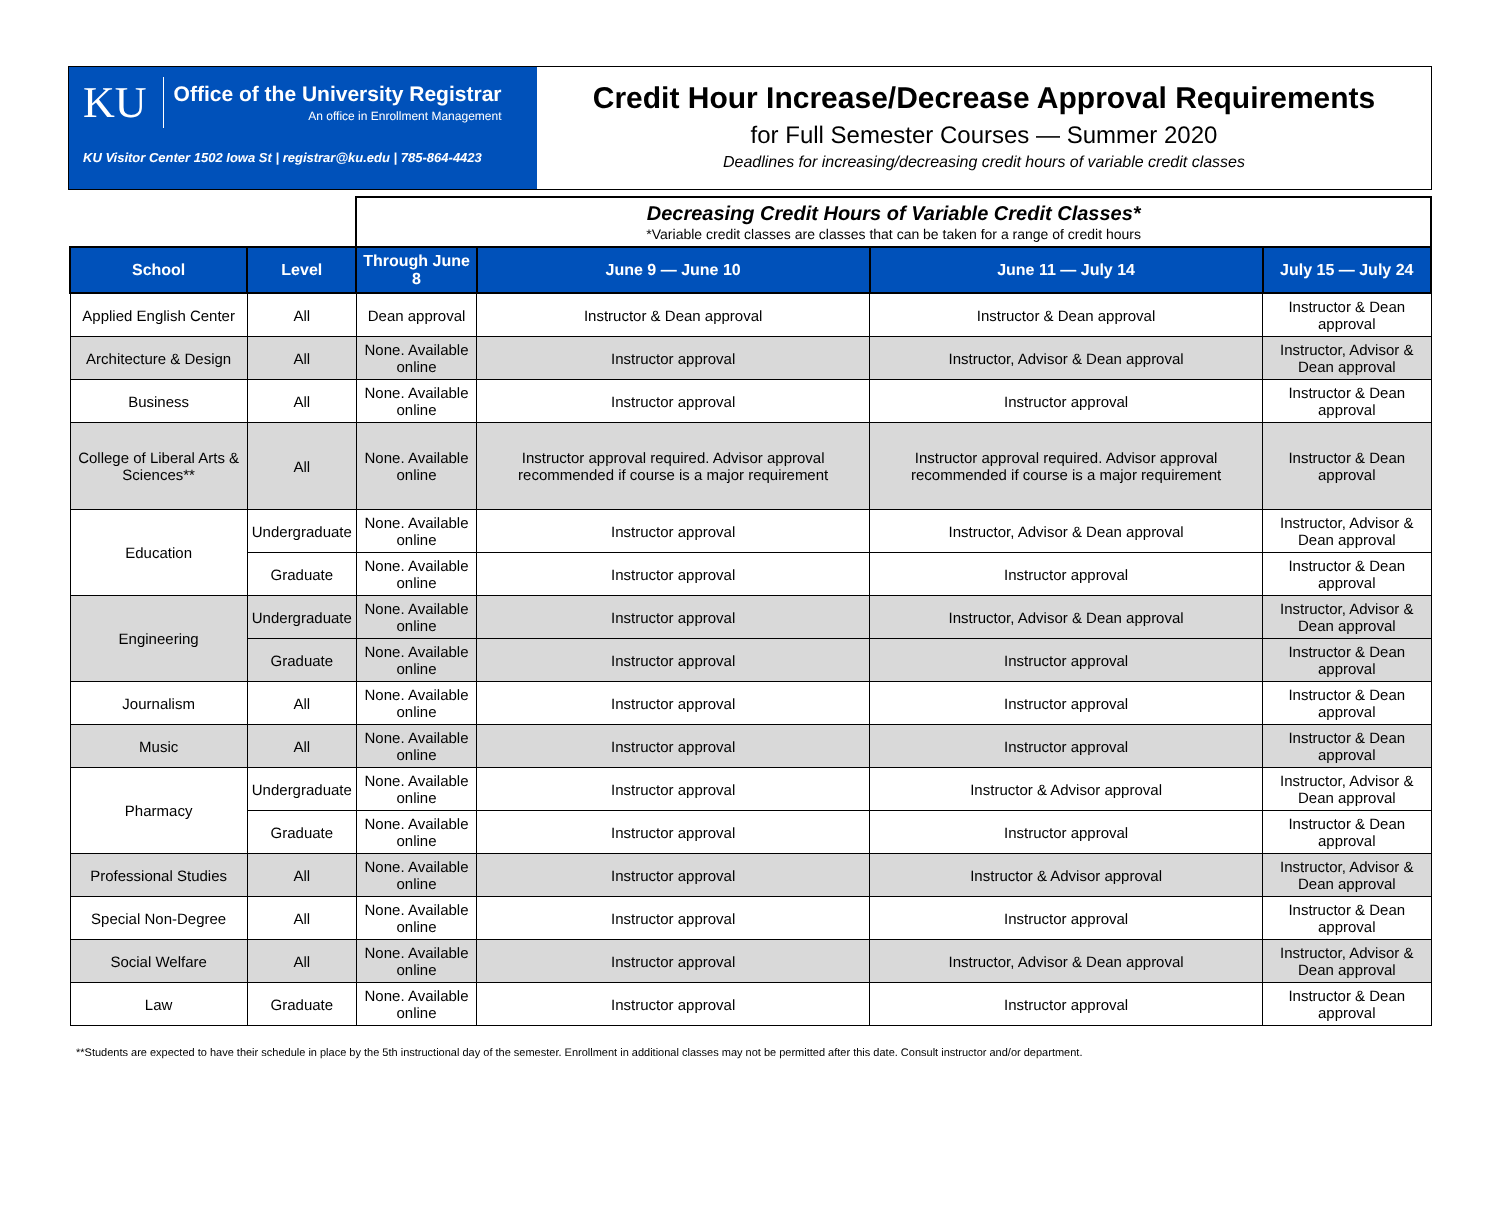KU Office of the University Registrar An office in Enrollment Management
KU Visitor Center 1502 Iowa St | registrar@ku.edu | 785-864-4423
Credit Hour Increase/Decrease Approval Requirements
for Full Semester Courses — Summer 2020
Deadlines for increasing/decreasing credit hours of variable credit classes
| | | Decreasing Credit Hours of Variable Credit Classes* *Variable credit classes are classes that can be taken for a range of credit hours | | | |
| School | Level | Through June 8 | June 9 — June 10 | June 11 — July 14 | July 15 — July 24 |
| Applied English Center | All | Dean approval | Instructor & Dean approval | Instructor & Dean approval | Instructor & Dean approval |
| Architecture & Design | All | None. Available online | Instructor approval | Instructor, Advisor & Dean approval | Instructor, Advisor & Dean approval |
| Business | All | None. Available online | Instructor approval | Instructor approval | Instructor & Dean approval |
| College of Liberal Arts & Sciences** | All | None. Available online | Instructor approval required. Advisor approval recommended if course is a major requirement | Instructor approval required. Advisor approval recommended if course is a major requirement | Instructor & Dean approval |
| Education | Undergraduate | None. Available online | Instructor approval | Instructor, Advisor & Dean approval | Instructor, Advisor & Dean approval |
| | Graduate | None. Available online | Instructor approval | Instructor approval | Instructor & Dean approval |
| Engineering | Undergraduate | None. Available online | Instructor approval | Instructor, Advisor & Dean approval | Instructor, Advisor & Dean approval |
| | Graduate | None. Available online | Instructor approval | Instructor approval | Instructor & Dean approval |
| Journalism | All | None. Available online | Instructor approval | Instructor approval | Instructor & Dean approval |
| Music | All | None. Available online | Instructor approval | Instructor approval | Instructor & Dean approval |
| Pharmacy | Undergraduate | None. Available online | Instructor approval | Instructor & Advisor approval | Instructor, Advisor & Dean approval |
| | Graduate | None. Available online | Instructor approval | Instructor approval | Instructor & Dean approval |
| Professional Studies | All | None. Available online | Instructor approval | Instructor & Advisor approval | Instructor, Advisor & Dean approval |
| Special Non-Degree | All | None. Available online | Instructor approval | Instructor approval | Instructor & Dean approval |
| Social Welfare | All | None. Available online | Instructor approval | Instructor, Advisor & Dean approval | Instructor, Advisor & Dean approval |
| Law | Graduate | None. Available online | Instructor approval | Instructor approval | Instructor & Dean approval |
**Students are expected to have their schedule in place by the 5th instructional day of the semester. Enrollment in additional classes may not be permitted after this date. Consult instructor and/or department.